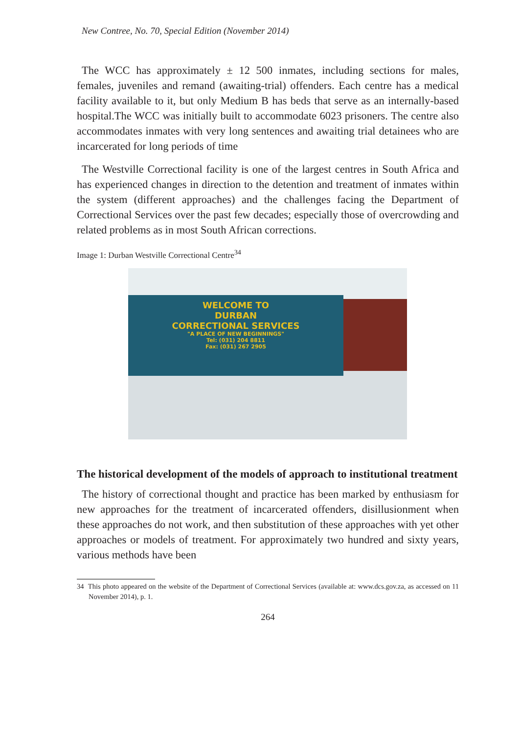New Contree, No. 70, Special Edition (November 2014)
The WCC has approximately ± 12 500 inmates, including sections for males, females, juveniles and remand (awaiting-trial) offenders. Each centre has a medical facility available to it, but only Medium B has beds that serve as an internally-based hospital.The WCC was initially built to accommodate 6023 prisoners. The centre also accommodates inmates with very long sentences and awaiting trial detainees who are incarcerated for long periods of time
The Westville Correctional facility is one of the largest centres in South Africa and has experienced changes in direction to the detention and treatment of inmates within the system (different approaches) and the challenges facing the Department of Correctional Services over the past few decades; especially those of overcrowding and related problems as in most South African corrections.
Image 1: Durban Westville Correctional Centre<sup>34</sup>
WELCOME TO
DURBAN
CORRECTIONAL SERVICES
"A PLACE OF NEW BEGINNINGS"
Tel: (031) 204 8811
Fax: (031) 267 2905
The historical development of the models of approach to institutional treatment
The history of correctional thought and practice has been marked by enthusiasm for new approaches for the treatment of incarcerated offenders, disillusionment when these approaches do not work, and then substitution of these approaches with yet other approaches or models of treatment. For approximately two hundred and sixty years, various methods have been
34 This photo appeared on the website of the Department of Correctional Services (available at: www.dcs.gov.za, as accessed on 11 November 2014), p. 1.
264